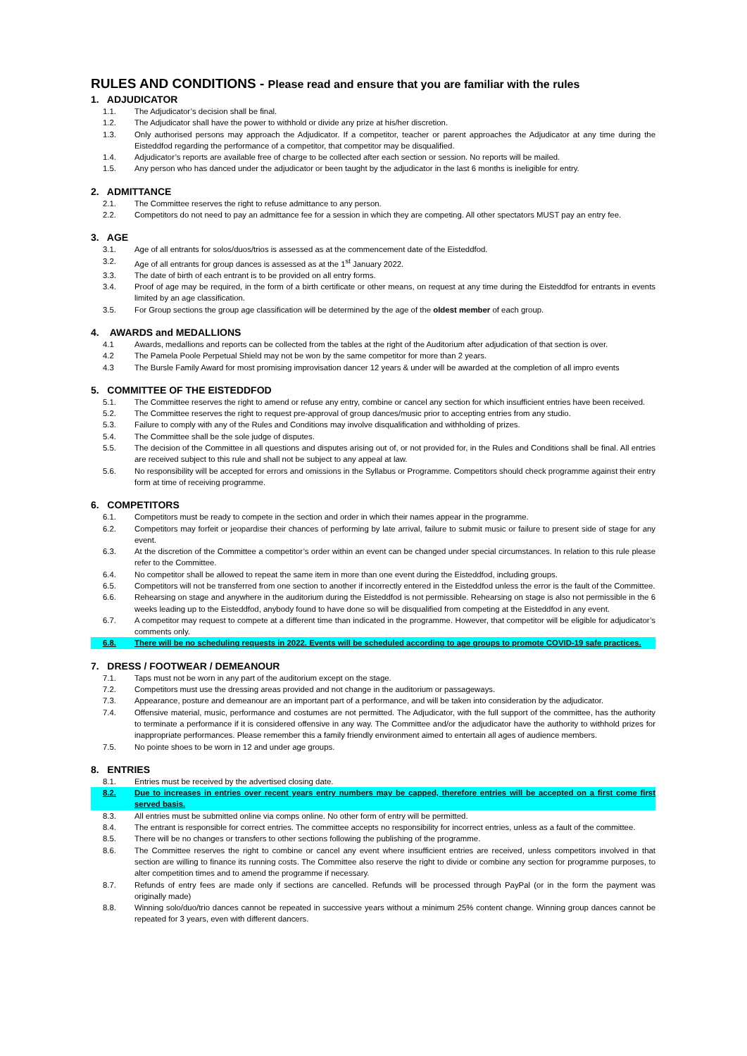RULES AND CONDITIONS - Please read and ensure that you are familiar with the rules
1. ADJUDICATOR
1.1. The Adjudicator’s decision shall be final.
1.2. The Adjudicator shall have the power to withhold or divide any prize at his/her discretion.
1.3. Only authorised persons may approach the Adjudicator. If a competitor, teacher or parent approaches the Adjudicator at any time during the Eisteddfod regarding the performance of a competitor, that competitor may be disqualified.
1.4. Adjudicator’s reports are available free of charge to be collected after each section or session. No reports will be mailed.
1.5. Any person who has danced under the adjudicator or been taught by the adjudicator in the last 6 months is ineligible for entry.
2. ADMITTANCE
2.1. The Committee reserves the right to refuse admittance to any person.
2.2. Competitors do not need to pay an admittance fee for a session in which they are competing. All other spectators MUST pay an entry fee.
3. AGE
3.1. Age of all entrants for solos/duos/trios is assessed as at the commencement date of the Eisteddfod.
3.2. Age of all entrants for group dances is assessed as at the 1<sup>st</sup> January 2022.
3.3. The date of birth of each entrant is to be provided on all entry forms.
3.4. Proof of age may be required, in the form of a birth certificate or other means, on request at any time during the Eisteddfod for entrants in events limited by an age classification.
3.5. For Group sections the group age classification will be determined by the age of the oldest member of each group.
4. AWARDS and MEDALLIONS
4.1 Awards, medallions and reports can be collected from the tables at the right of the Auditorium after adjudication of that section is over.
4.2 The Pamela Poole Perpetual Shield may not be won by the same competitor for more than 2 years.
4.3 The Bursle Family Award for most promising improvisation dancer 12 years & under will be awarded at the completion of all impro events
5. COMMITTEE OF THE EISTEDDFOD
5.1. The Committee reserves the right to amend or refuse any entry, combine or cancel any section for which insufficient entries have been received.
5.2. The Committee reserves the right to request pre-approval of group dances/music prior to accepting entries from any studio.
5.3. Failure to comply with any of the Rules and Conditions may involve disqualification and withholding of prizes.
5.4. The Committee shall be the sole judge of disputes.
5.5. The decision of the Committee in all questions and disputes arising out of, or not provided for, in the Rules and Conditions shall be final. All entries are received subject to this rule and shall not be subject to any appeal at law.
5.6. No responsibility will be accepted for errors and omissions in the Syllabus or Programme. Competitors should check programme against their entry form at time of receiving programme.
6. COMPETITORS
6.1. Competitors must be ready to compete in the section and order in which their names appear in the programme.
6.2. Competitors may forfeit or jeopardise their chances of performing by late arrival, failure to submit music or failure to present side of stage for any event.
6.3. At the discretion of the Committee a competitor’s order within an event can be changed under special circumstances. In relation to this rule please refer to the Committee.
6.4. No competitor shall be allowed to repeat the same item in more than one event during the Eisteddfod, including groups.
6.5. Competitors will not be transferred from one section to another if incorrectly entered in the Eisteddfod unless the error is the fault of the Committee.
6.6. Rehearsing on stage and anywhere in the auditorium during the Eisteddfod is not permissible. Rehearsing on stage is also not permissible in the 6 weeks leading up to the Eisteddfod, anybody found to have done so will be disqualified from competing at the Eisteddfod in any event.
6.7. A competitor may request to compete at a different time than indicated in the programme. However, that competitor will be eligible for adjudicator’s comments only.
6.8. There will be no scheduling requests in 2022. Events will be scheduled according to age groups to promote COVID-19 safe practices.
7. DRESS / FOOTWEAR / DEMEANOUR
7.1. Taps must not be worn in any part of the auditorium except on the stage.
7.2. Competitors must use the dressing areas provided and not change in the auditorium or passageways.
7.3. Appearance, posture and demeanour are an important part of a performance, and will be taken into consideration by the adjudicator.
7.4. Offensive material, music, performance and costumes are not permitted. The Adjudicator, with the full support of the committee, has the authority to terminate a performance if it is considered offensive in any way. The Committee and/or the adjudicator have the authority to withhold prizes for inappropriate performances. Please remember this a family friendly environment aimed to entertain all ages of audience members.
7.5. No pointe shoes to be worn in 12 and under age groups.
8. ENTRIES
8.1. Entries must be received by the advertised closing date.
8.2. Due to increases in entries over recent years entry numbers may be capped, therefore entries will be accepted on a first come first served basis.
8.3. All entries must be submitted online via comps online. No other form of entry will be permitted.
8.4. The entrant is responsible for correct entries. The committee accepts no responsibility for incorrect entries, unless as a fault of the committee.
8.5. There will be no changes or transfers to other sections following the publishing of the programme.
8.6. The Committee reserves the right to combine or cancel any event where insufficient entries are received, unless competitors involved in that section are willing to finance its running costs. The Committee also reserve the right to divide or combine any section for programme purposes, to alter competition times and to amend the programme if necessary.
8.7. Refunds of entry fees are made only if sections are cancelled. Refunds will be processed through PayPal (or in the form the payment was originally made)
8.8. Winning solo/duo/trio dances cannot be repeated in successive years without a minimum 25% content change. Winning group dances cannot be repeated for 3 years, even with different dancers.